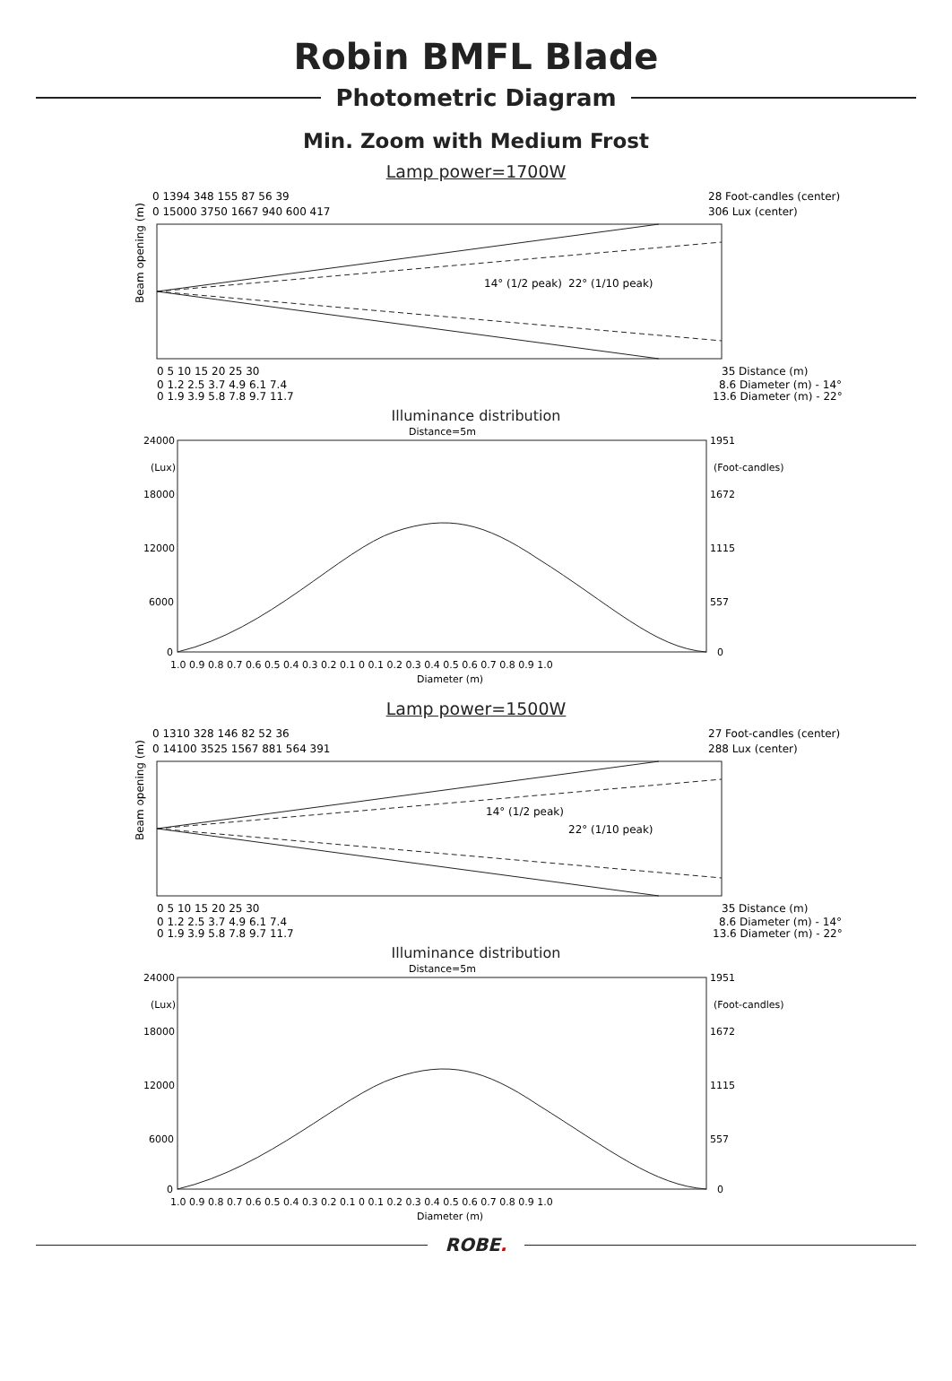Robin BMFL Blade
Photometric Diagram
Min. Zoom with Medium Frost
Lamp power=1700W
0 1394 348 155 87 56 39
28 Foot-candles (center)
0 15000 3750 1667 940 600 417
306 Lux (center)
14° (1/2 peak)
22° (1/10 peak)
Beam opening (m)
0 5 10 15 20 25 30
35 Distance (m)
0 1.2 2.5 3.7 4.9 6.1 7.4
8.6 Diameter (m) - 14°
0 1.9 3.9 5.8 7.8 9.7 11.7
13.6 Diameter (m) - 22°
Illuminance distribution
Distance=5m
24000
1951
(Lux)
(Foot-candles)
18000
1672
12000
1115
6000
557
0
0
1.0 0.9 0.8 0.7 0.6 0.5 0.4 0.3 0.2 0.1 0 0.1 0.2 0.3 0.4 0.5 0.6 0.7 0.8 0.9 1.0
Diameter (m)
Lamp power=1500W
0 1310 328 146 82 52 36
27 Foot-candles (center)
0 14100 3525 1567 881 564 391
288 Lux (center)
14° (1/2 peak)
22° (1/10 peak)
Beam opening (m)
0 5 10 15 20 25 30
35 Distance (m)
0 1.2 2.5 3.7 4.9 6.1 7.4
8.6 Diameter (m) - 14°
0 1.9 3.9 5.8 7.8 9.7 11.7
13.6 Diameter (m) - 22°
Illuminance distribution
Distance=5m
24000
1951
(Lux)
(Foot-candles)
18000
1672
12000
1115
6000
557
0
0
1.0 0.9 0.8 0.7 0.6 0.5 0.4 0.3 0.2 0.1 0 0.1 0.2 0.3 0.4 0.5 0.6 0.7 0.8 0.9 1.0
Diameter (m)
ROBE.